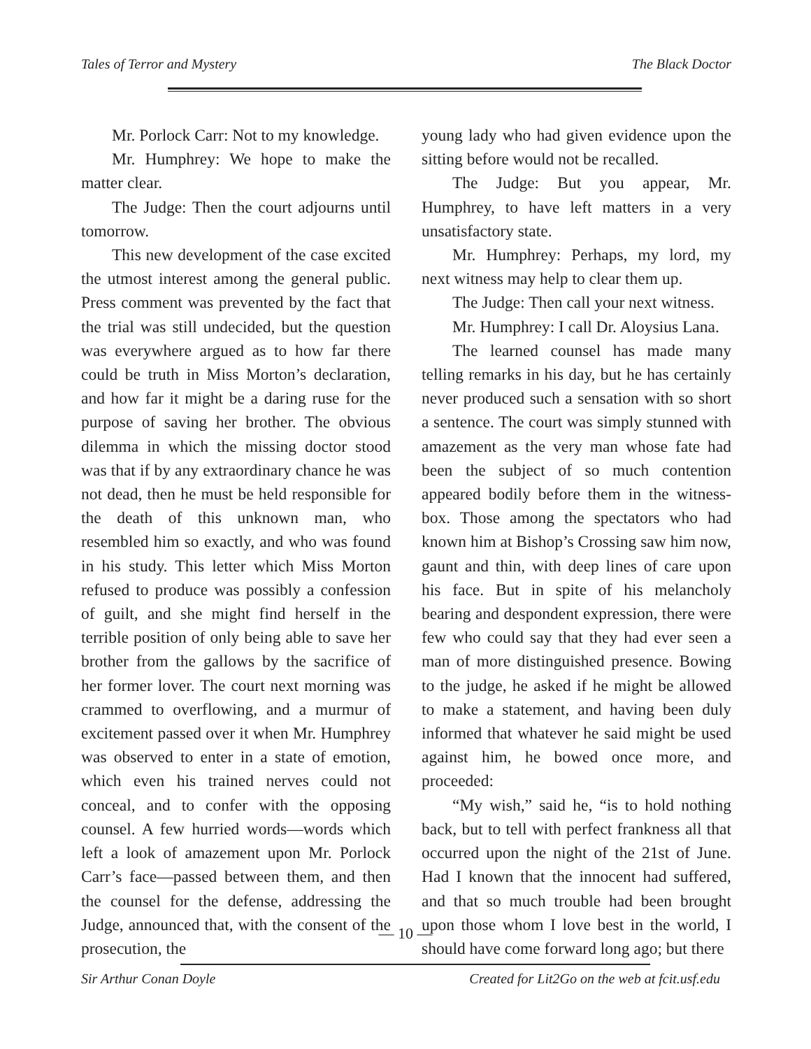Tales of Terror and Mystery The Black Doctor
Mr. Porlock Carr: Not to my knowledge.
Mr. Humphrey: We hope to make the matter clear.
The Judge: Then the court adjourns until tomorrow.
This new development of the case excited the utmost interest among the general public. Press comment was prevented by the fact that the trial was still undecided, but the question was everywhere argued as to how far there could be truth in Miss Morton’s declaration, and how far it might be a daring ruse for the purpose of saving her brother. The obvious dilemma in which the missing doctor stood was that if by any extraordinary chance he was not dead, then he must be held responsible for the death of this unknown man, who resembled him so exactly, and who was found in his study. This letter which Miss Morton refused to produce was possibly a confession of guilt, and she might find herself in the terrible position of only being able to save her brother from the gallows by the sacrifice of her former lover. The court next morning was crammed to overflowing, and a murmur of excitement passed over it when Mr. Humphrey was observed to enter in a state of emotion, which even his trained nerves could not conceal, and to confer with the opposing counsel. A few hurried words—words which left a look of amazement upon Mr. Porlock Carr’s face—passed between them, and then the counsel for the defense, addressing the Judge, announced that, with the consent of the prosecution, the
young lady who had given evidence upon the sitting before would not be recalled.
The Judge: But you appear, Mr. Humphrey, to have left matters in a very unsatisfactory state.
Mr. Humphrey: Perhaps, my lord, my next witness may help to clear them up.
The Judge: Then call your next witness.
Mr. Humphrey: I call Dr. Aloysius Lana.
The learned counsel has made many telling remarks in his day, but he has certainly never produced such a sensation with so short a sentence. The court was simply stunned with amazement as the very man whose fate had been the subject of so much contention appeared bodily before them in the witness-box. Those among the spectators who had known him at Bishop’s Crossing saw him now, gaunt and thin, with deep lines of care upon his face. But in spite of his melancholy bearing and despondent expression, there were few who could say that they had ever seen a man of more distinguished presence. Bowing to the judge, he asked if he might be allowed to make a statement, and having been duly informed that whatever he said might be used against him, he bowed once more, and proceeded:
“My wish,” said he, “is to hold nothing back, but to tell with perfect frankness all that occurred upon the night of the 21st of June. Had I known that the innocent had suffered, and that so much trouble had been brought upon those whom I love best in the world, I should have come forward long ago; but there
— 10 —
Sir Arthur Conan Doyle Created for Lit2Go on the web at fcit.usf.edu